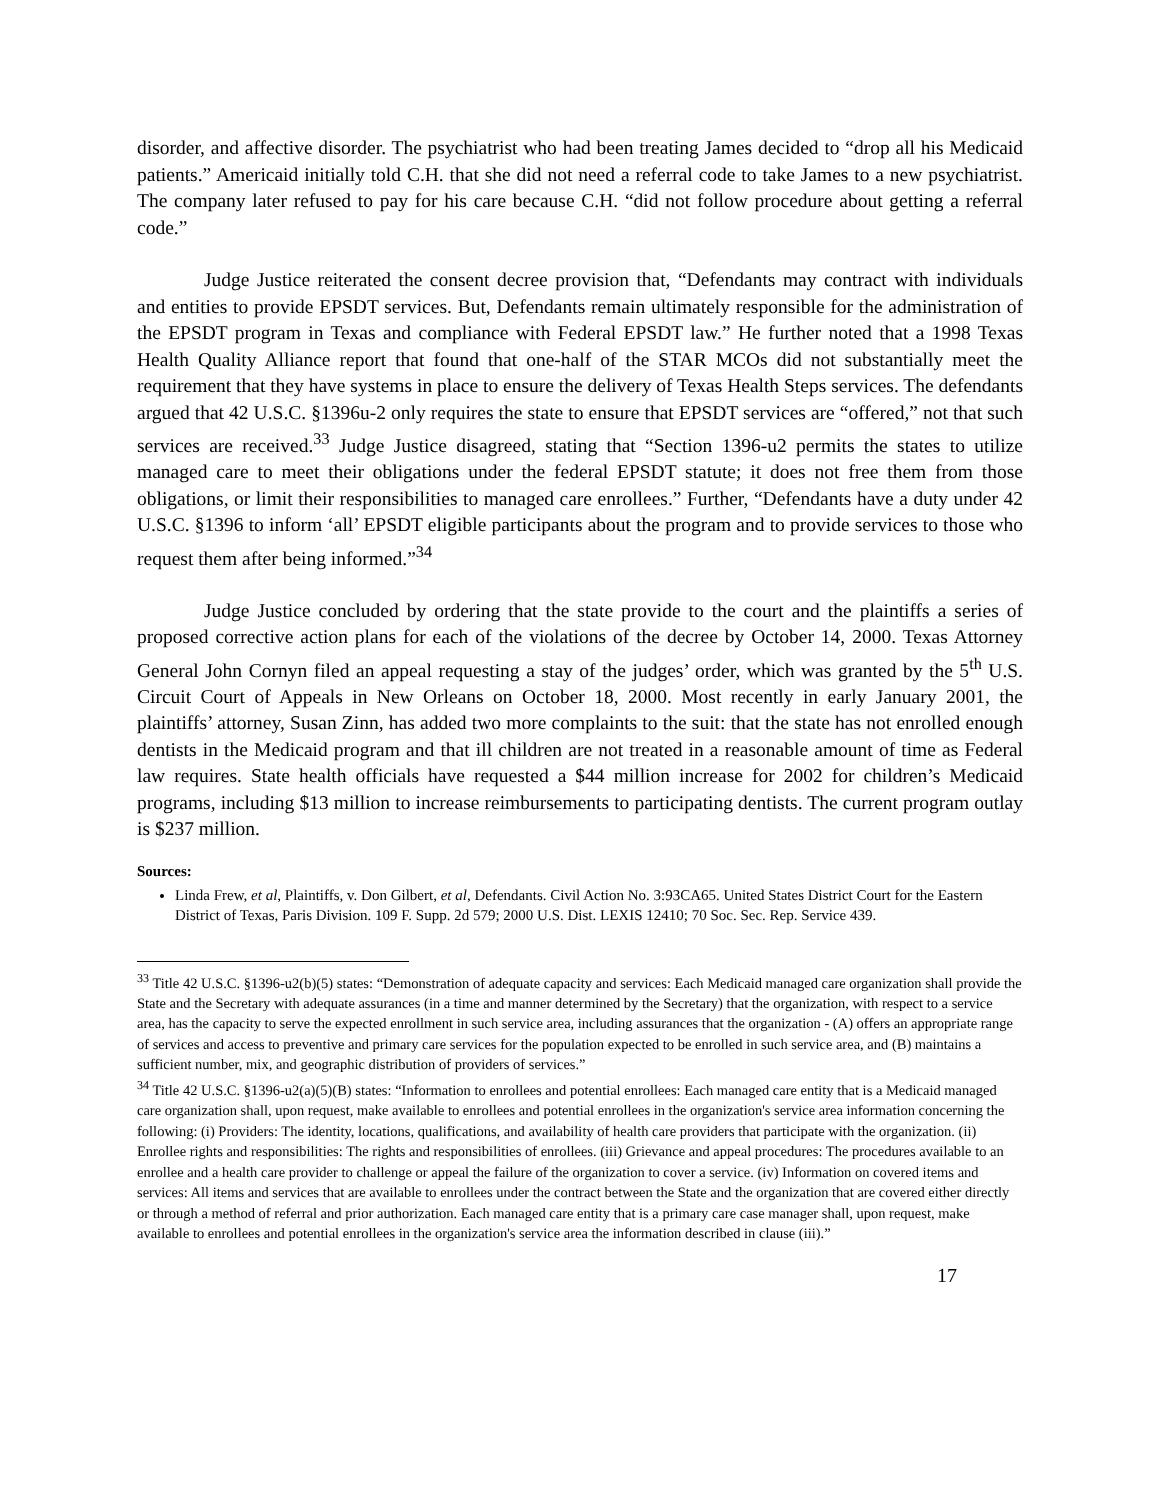disorder, and affective disorder. The psychiatrist who had been treating James decided to “drop all his Medicaid patients.” Americaid initially told C.H. that she did not need a referral code to take James to a new psychiatrist. The company later refused to pay for his care because C.H. “did not follow procedure about getting a referral code.”
Judge Justice reiterated the consent decree provision that, “Defendants may contract with individuals and entities to provide EPSDT services. But, Defendants remain ultimately responsible for the administration of the EPSDT program in Texas and compliance with Federal EPSDT law.” He further noted that a 1998 Texas Health Quality Alliance report that found that one-half of the STAR MCOs did not substantially meet the requirement that they have systems in place to ensure the delivery of Texas Health Steps services. The defendants argued that 42 U.S.C. §1396u-2 only requires the state to ensure that EPSDT services are “offered,” not that such services are received.<sup>33</sup> Judge Justice disagreed, stating that “Section 1396-u2 permits the states to utilize managed care to meet their obligations under the federal EPSDT statute; it does not free them from those obligations, or limit their responsibilities to managed care enrollees.” Further, “Defendants have a duty under 42 U.S.C. §1396 to inform ‘all’ EPSDT eligible participants about the program and to provide services to those who request them after being informed.”<sup>34</sup>
Judge Justice concluded by ordering that the state provide to the court and the plaintiffs a series of proposed corrective action plans for each of the violations of the decree by October 14, 2000. Texas Attorney General John Cornyn filed an appeal requesting a stay of the judges’ order, which was granted by the 5<sup>th</sup> U.S. Circuit Court of Appeals in New Orleans on October 18, 2000. Most recently in early January 2001, the plaintiffs’ attorney, Susan Zinn, has added two more complaints to the suit: that the state has not enrolled enough dentists in the Medicaid program and that ill children are not treated in a reasonable amount of time as Federal law requires. State health officials have requested a $44 million increase for 2002 for children’s Medicaid programs, including $13 million to increase reimbursements to participating dentists. The current program outlay is $237 million.
Sources:
Linda Frew, et al, Plaintiffs, v. Don Gilbert, et al, Defendants. Civil Action No. 3:93CA65. United States District Court for the Eastern District of Texas, Paris Division. 109 F. Supp. 2d 579; 2000 U.S. Dist. LEXIS 12410; 70 Soc. Sec. Rep. Service 439.
<sup>33</sup> Title 42 U.S.C. §1396-u2(b)(5) states: “Demonstration of adequate capacity and services: Each Medicaid managed care organization shall provide the State and the Secretary with adequate assurances (in a time and manner determined by the Secretary) that the organization, with respect to a service area, has the capacity to serve the expected enrollment in such service area, including assurances that the organization - (A) offers an appropriate range of services and access to preventive and primary care services for the population expected to be enrolled in such service area, and (B) maintains a sufficient number, mix, and geographic distribution of providers of services.”
<sup>34</sup> Title 42 U.S.C. §1396-u2(a)(5)(B) states: “Information to enrollees and potential enrollees: Each managed care entity that is a Medicaid managed care organization shall, upon request, make available to enrollees and potential enrollees in the organization's service area information concerning the following: (i) Providers: The identity, locations, qualifications, and availability of health care providers that participate with the organization. (ii) Enrollee rights and responsibilities: The rights and responsibilities of enrollees. (iii) Grievance and appeal procedures: The procedures available to an enrollee and a health care provider to challenge or appeal the failure of the organization to cover a service. (iv) Information on covered items and services: All items and services that are available to enrollees under the contract between the State and the organization that are covered either directly or through a method of referral and prior authorization. Each managed care entity that is a primary care case manager shall, upon request, make available to enrollees and potential enrollees in the organization's service area the information described in clause (iii).”
17